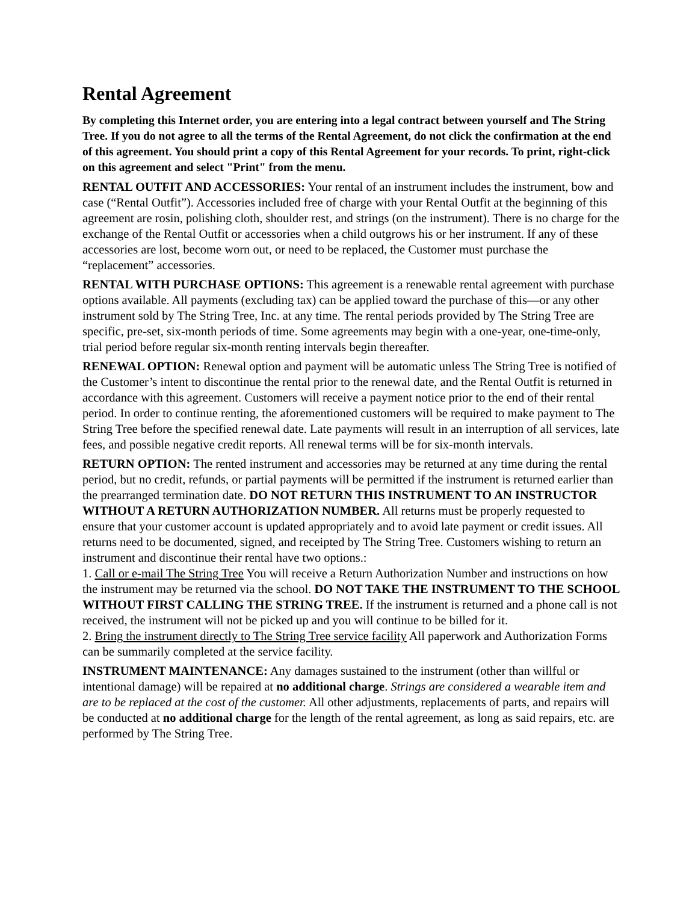Rental Agreement
By completing this Internet order, you are entering into a legal contract between yourself and The String Tree. If you do not agree to all the terms of the Rental Agreement, do not click the confirmation at the end of this agreement. You should print a copy of this Rental Agreement for your records. To print, right-click on this agreement and select "Print" from the menu.
RENTAL OUTFIT AND ACCESSORIES: Your rental of an instrument includes the instrument, bow and case (“Rental Outfit”). Accessories included free of charge with your Rental Outfit at the beginning of this agreement are rosin, polishing cloth, shoulder rest, and strings (on the instrument). There is no charge for the exchange of the Rental Outfit or accessories when a child outgrows his or her instrument. If any of these accessories are lost, become worn out, or need to be replaced, the Customer must purchase the “replacement” accessories.
RENTAL WITH PURCHASE OPTIONS: This agreement is a renewable rental agreement with purchase options available. All payments (excluding tax) can be applied toward the purchase of this—or any other instrument sold by The String Tree, Inc. at any time. The rental periods provided by The String Tree are specific, pre-set, six-month periods of time. Some agreements may begin with a one-year, one-time-only, trial period before regular six-month renting intervals begin thereafter.
RENEWAL OPTION: Renewal option and payment will be automatic unless The String Tree is notified of the Customer’s intent to discontinue the rental prior to the renewal date, and the Rental Outfit is returned in accordance with this agreement. Customers will receive a payment notice prior to the end of their rental period. In order to continue renting, the aforementioned customers will be required to make payment to The String Tree before the specified renewal date. Late payments will result in an interruption of all services, late fees, and possible negative credit reports. All renewal terms will be for six-month intervals.
RETURN OPTION: The rented instrument and accessories may be returned at any time during the rental period, but no credit, refunds, or partial payments will be permitted if the instrument is returned earlier than the prearranged termination date. DO NOT RETURN THIS INSTRUMENT TO AN INSTRUCTOR WITHOUT A RETURN AUTHORIZATION NUMBER. All returns must be properly requested to ensure that your customer account is updated appropriately and to avoid late payment or credit issues. All returns need to be documented, signed, and receipted by The String Tree. Customers wishing to return an instrument and discontinue their rental have two options.:
1. Call or e-mail The String Tree You will receive a Return Authorization Number and instructions on how the instrument may be returned via the school. DO NOT TAKE THE INSTRUMENT TO THE SCHOOL WITHOUT FIRST CALLING THE STRING TREE. If the instrument is returned and a phone call is not received, the instrument will not be picked up and you will continue to be billed for it.
2. Bring the instrument directly to The String Tree service facility All paperwork and Authorization Forms can be summarily completed at the service facility.
INSTRUMENT MAINTENANCE: Any damages sustained to the instrument (other than willful or intentional damage) will be repaired at no additional charge. Strings are considered a wearable item and are to be replaced at the cost of the customer. All other adjustments, replacements of parts, and repairs will be conducted at no additional charge for the length of the rental agreement, as long as said repairs, etc. are performed by The String Tree.